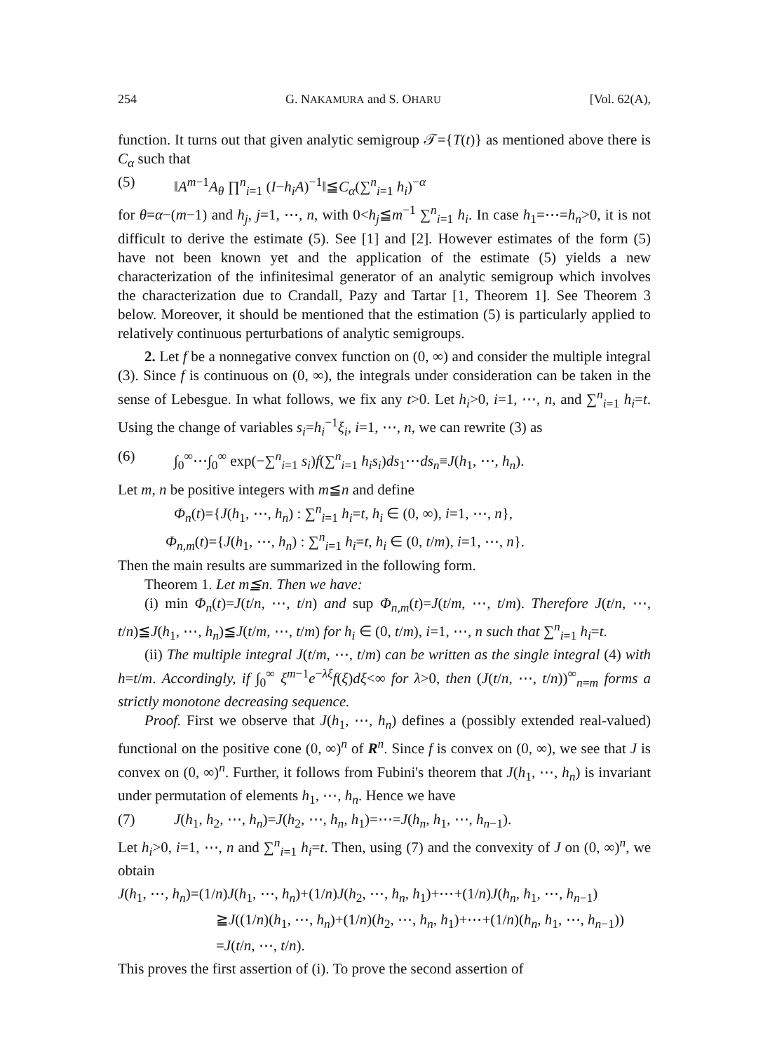254 G. NAKAMURA and S. OHARU [Vol. 62(A),
function. It turns out that given analytic semigroup 𝒯={T(t)} as mentioned above there is C<sub>α</sub> such that
(5) ‖A<sup>m−1</sup>A<sub>θ</sub> ∏<sup>n</sup><sub>i=1</sub> (I−h<sub>i</sub>A)<sup>−1</sup>‖≦C<sub>α</sub>(∑<sup>n</sup><sub>i=1</sub> h<sub>i</sub>)<sup>−α</sup>
for θ=α−(m−1) and h<sub>j</sub>, j=1, ⋯, n, with 0<h<sub>j</sub>≦m<sup>−1</sup> ∑<sup>n</sup><sub>i=1</sub> h<sub>i</sub>. In case h<sub>1</sub>=⋯=h<sub>n</sub>>0, it is not difficult to derive the estimate (5). See [1] and [2]. However estimates of the form (5) have not been known yet and the application of the estimate (5) yields a new characterization of the infinitesimal generator of an analytic semigroup which involves the characterization due to Crandall, Pazy and Tartar [1, Theorem 1]. See Theorem 3 below. Moreover, it should be mentioned that the estimation (5) is particularly applied to relatively continuous perturbations of analytic semigroups.
2. Let f be a nonnegative convex function on (0, ∞) and consider the multiple integral (3). Since f is continuous on (0, ∞), the integrals under consideration can be taken in the sense of Lebesgue. In what follows, we fix any t>0. Let h<sub>i</sub>>0, i=1, ⋯, n, and ∑<sup>n</sup><sub>i=1</sub> h<sub>i</sub>=t. Using the change of variables s<sub>i</sub>=h<sub>i</sub><sup>−1</sup>ξ<sub>i</sub>, i=1, ⋯, n, we can rewrite (3) as
(6) ∫<sub>0</sub><sup>∞</sup>⋯∫<sub>0</sub><sup>∞</sup> exp(−∑<sup>n</sup><sub>i=1</sub> s<sub>i</sub>)f(∑<sup>n</sup><sub>i=1</sub> h<sub>i</sub>s<sub>i</sub>)ds<sub>1</sub>⋯ds<sub>n</sub>≡J(h<sub>1</sub>, ⋯, h<sub>n</sub>).
Let m, n be positive integers with m≦n and define
Φ<sub>n</sub>(t)={J(h<sub>1</sub>, ⋯, h<sub>n</sub>) : ∑<sup>n</sup><sub>i=1</sub> h<sub>i</sub>=t, h<sub>i</sub> ∈ (0, ∞), i=1, ⋯, n},
Φ<sub>n,m</sub>(t)={J(h<sub>1</sub>, ⋯, h<sub>n</sub>) : ∑<sup>n</sup><sub>i=1</sub> h<sub>i</sub>=t, h<sub>i</sub> ∈ (0, t/m), i=1, ⋯, n}.
Then the main results are summarized in the following form.
Theorem 1. Let m≦n. Then we have:
(i) min Φ<sub>n</sub>(t)=J(t/n, ⋯, t/n) and sup Φ<sub>n,m</sub>(t)=J(t/m, ⋯, t/m). Therefore J(t/n, ⋯, t/n)≦J(h<sub>1</sub>, ⋯, h<sub>n</sub>)≦J(t/m, ⋯, t/m) for h<sub>i</sub> ∈ (0, t/m), i=1, ⋯, n such that ∑<sup>n</sup><sub>i=1</sub> h<sub>i</sub>=t.
(ii) The multiple integral J(t/m, ⋯, t/m) can be written as the single integral (4) with h=t/m. Accordingly, if ∫<sub>0</sub><sup>∞</sup> ξ<sup>m−1</sup>e<sup>−λξ</sup>f(ξ)dξ<∞ for λ>0, then (J(t/n, ⋯, t/n))<sup>∞</sup><sub>n=m</sub> forms a strictly monotone decreasing sequence.
Proof. First we observe that J(h<sub>1</sub>, ⋯, h<sub>n</sub>) defines a (possibly extended real-valued) functional on the positive cone (0, ∞)<sup>n</sup> of R<sup>n</sup>. Since f is convex on (0, ∞), we see that J is convex on (0, ∞)<sup>n</sup>. Further, it follows from Fubini's theorem that J(h<sub>1</sub>, ⋯, h<sub>n</sub>) is invariant under permutation of elements h<sub>1</sub>, ⋯, h<sub>n</sub>. Hence we have
(7) J(h<sub>1</sub>, h<sub>2</sub>, ⋯, h<sub>n</sub>)=J(h<sub>2</sub>, ⋯, h<sub>n</sub>, h<sub>1</sub>)=⋯=J(h<sub>n</sub>, h<sub>1</sub>, ⋯, h<sub>n−1</sub>).
Let h<sub>i</sub>>0, i=1, ⋯, n and ∑<sup>n</sup><sub>i=1</sub> h<sub>i</sub>=t. Then, using (7) and the convexity of J on (0, ∞)<sup>n</sup>, we obtain
J(h<sub>1</sub>, ⋯, h<sub>n</sub>)=(1/n)J(h<sub>1</sub>, ⋯, h<sub>n</sub>)+(1/n)J(h<sub>2</sub>, ⋯, h<sub>n</sub>, h<sub>1</sub>)+⋯+(1/n)J(h<sub>n</sub>, h<sub>1</sub>, ⋯, h<sub>n−1</sub>)
≧J((1/n)(h<sub>1</sub>, ⋯, h<sub>n</sub>)+(1/n)(h<sub>2</sub>, ⋯, h<sub>n</sub>, h<sub>1</sub>)+⋯+(1/n)(h<sub>n</sub>, h<sub>1</sub>, ⋯, h<sub>n−1</sub>))
=J(t/n, ⋯, t/n).
This proves the first assertion of (i). To prove the second assertion of